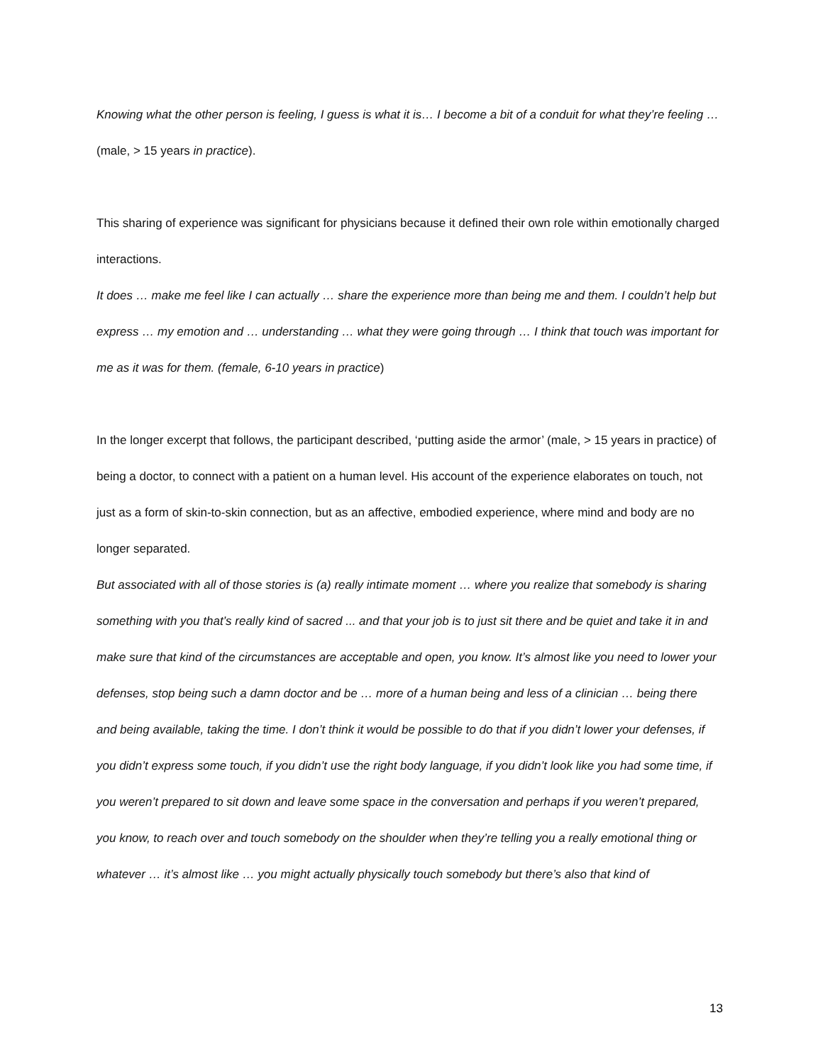Knowing what the other person is feeling, I guess is what it is… I become a bit of a conduit for what they’re feeling … (male, > 15 years in practice).
This sharing of experience was significant for physicians because it defined their own role within emotionally charged interactions.
It does … make me feel like I can actually … share the experience more than being me and them. I couldn’t help but express … my emotion and … understanding … what they were going through … I think that touch was important for me as it was for them. (female, 6-10 years in practice)
In the longer excerpt that follows, the participant described, ‘putting aside the armor’ (male, > 15 years in practice) of being a doctor, to connect with a patient on a human level. His account of the experience elaborates on touch, not just as a form of skin-to-skin connection, but as an affective, embodied experience, where mind and body are no longer separated.
But associated with all of those stories is (a) really intimate moment … where you realize that somebody is sharing something with you that’s really kind of sacred ... and that your job is to just sit there and be quiet and take it in and make sure that kind of the circumstances are acceptable and open, you know. It’s almost like you need to lower your defenses, stop being such a damn doctor and be … more of a human being and less of a clinician … being there and being available, taking the time. I don’t think it would be possible to do that if you didn’t lower your defenses, if you didn’t express some touch, if you didn’t use the right body language, if you didn’t look like you had some time, if you weren’t prepared to sit down and leave some space in the conversation and perhaps if you weren’t prepared, you know, to reach over and touch somebody on the shoulder when they’re telling you a really emotional thing or whatever … it’s almost like … you might actually physically touch somebody but there’s also that kind of
13